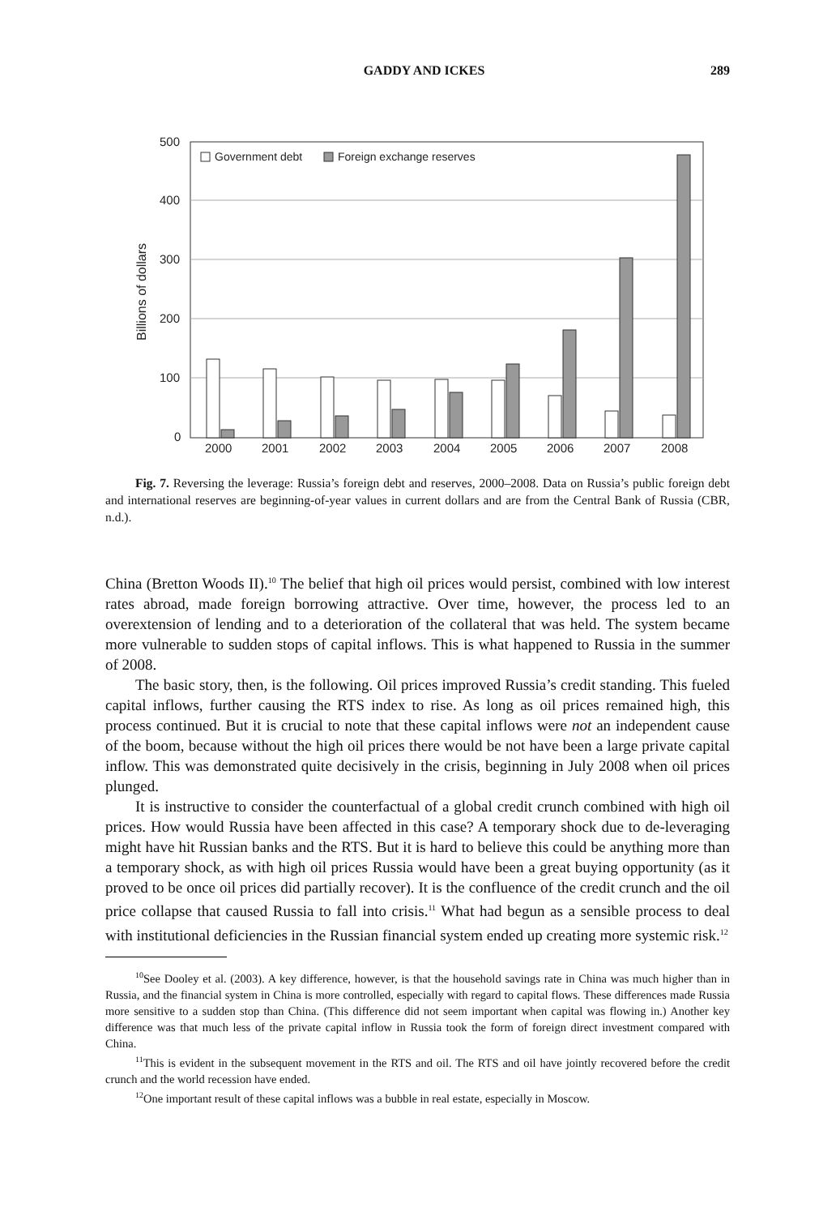GADDY AND ICKES 289
500
400
300
200
100
0
Billions of dollars
Government debt
Foreign exchange reserves
2000
2001
2002
2003
2004
2005
2006
2007
2008
Fig. 7. Reversing the leverage: Russia’s foreign debt and reserves, 2000–2008. Data on Russia’s public foreign debt and international reserves are beginning-of-year values in current dollars and are from the Central Bank of Russia (CBR, n.d.).
China (Bretton Woods II).<sup>10</sup> The belief that high oil prices would persist, combined with low interest rates abroad, made foreign borrowing attractive. Over time, however, the process led to an overextension of lending and to a deterioration of the collateral that was held. The system became more vulnerable to sudden stops of capital inflows. This is what happened to Russia in the summer of 2008.
The basic story, then, is the following. Oil prices improved Russia’s credit standing. This fueled capital inflows, further causing the RTS index to rise. As long as oil prices remained high, this process continued. But it is crucial to note that these capital inflows were not an independent cause of the boom, because without the high oil prices there would be not have been a large private capital inflow. This was demonstrated quite decisively in the crisis, beginning in July 2008 when oil prices plunged.
It is instructive to consider the counterfactual of a global credit crunch combined with high oil prices. How would Russia have been affected in this case? A temporary shock due to de-leveraging might have hit Russian banks and the RTS. But it is hard to believe this could be anything more than a temporary shock, as with high oil prices Russia would have been a great buying opportunity (as it proved to be once oil prices did partially recover). It is the confluence of the credit crunch and the oil price collapse that caused Russia to fall into crisis.<sup>11</sup> What had begun as a sensible process to deal with institutional deficiencies in the Russian financial system ended up creating more systemic risk.<sup>12</sup>
<sup>10</sup> See Dooley et al. (2003). A key difference, however, is that the household savings rate in China was much higher than in Russia, and the financial system in China is more controlled, especially with regard to capital flows. These differences made Russia more sensitive to a sudden stop than China. (This difference did not seem important when capital was flowing in.) Another key difference was that much less of the private capital inflow in Russia took the form of foreign direct investment compared with China.
<sup>11</sup> This is evident in the subsequent movement in the RTS and oil. The RTS and oil have jointly recovered before the credit crunch and the world recession have ended.
<sup>12</sup> One important result of these capital inflows was a bubble in real estate, especially in Moscow.